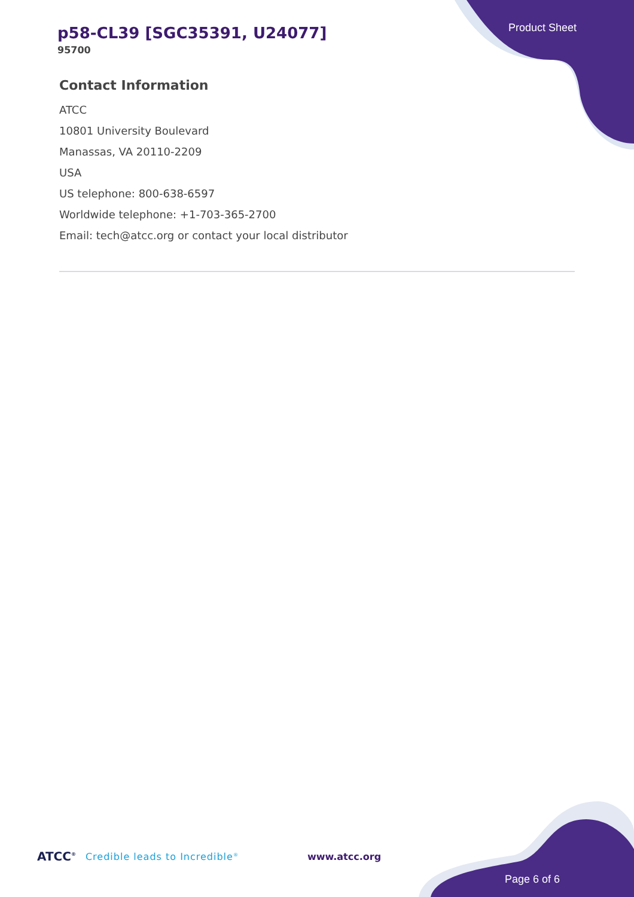p58-CL39 [SGC35391, U24077]
95700
Product Sheet
Contact Information
ATCC
10801 University Boulevard
Manassas, VA 20110-2209
USA
US telephone: 800-638-6597
Worldwide telephone: +1-703-365-2700
Email: tech@atcc.org or contact your local distributor
ATCC<sup>®</sup> Credible leads to Incredible<sup>®</sup> www.atcc.org
Page 6 of 6